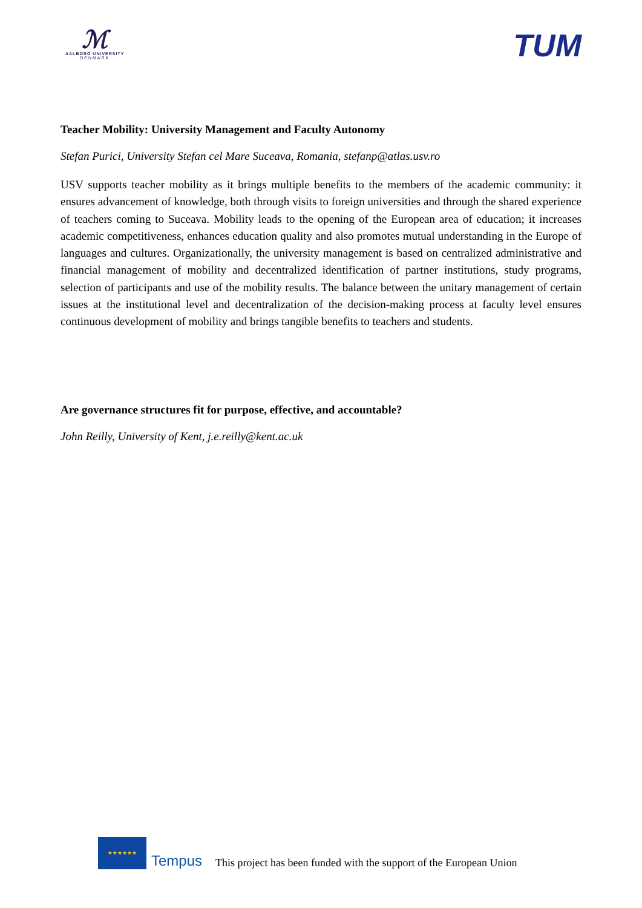ℳ
AALBORG UNIVERSITY
DENMARK
TUM
Teacher Mobility: University Management and Faculty Autonomy
Stefan Purici, University Stefan cel Mare Suceava, Romania, stefanp@atlas.usv.ro
USV supports teacher mobility as it brings multiple benefits to the members of the academic community: it ensures advancement of knowledge, both through visits to foreign universities and through the shared experience of teachers coming to Suceava. Mobility leads to the opening of the European area of education; it increases academic competitiveness, enhances education quality and also promotes mutual understanding in the Europe of languages and cultures. Organizationally, the university management is based on centralized administrative and financial management of mobility and decentralized identification of partner institutions, study programs, selection of participants and use of the mobility results. The balance between the unitary management of certain issues at the institutional level and decentralization of the decision-making process at faculty level ensures continuous development of mobility and brings tangible benefits to teachers and students.
Are governance structures fit for purpose, effective, and accountable?
John Reilly, University of Kent, j.e.reilly@kent.ac.uk
★★★★★★
Tempus
This project has been funded with the support of the European Union